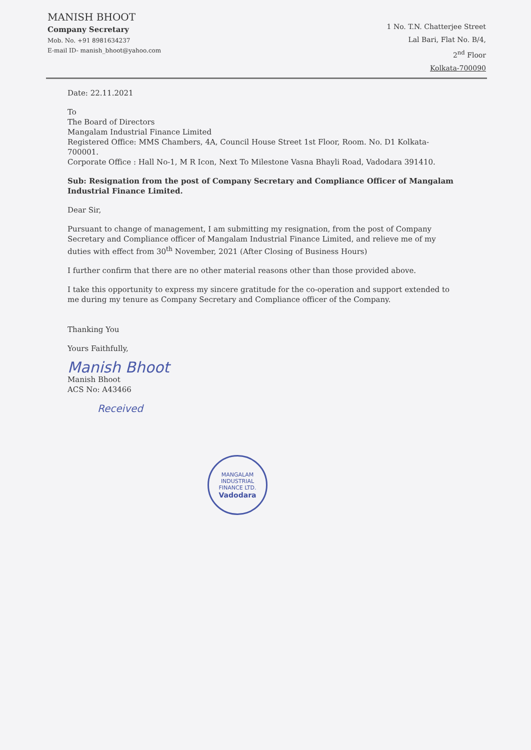MANISH BHOOT
Company Secretary
Mob. No. +91 8981634237
E-mail ID- manish_bhoot@yahoo.com
1 No. T.N. Chatterjee Street
Lal Bari, Flat No. B/4,
2<sup>nd</sup> Floor
Kolkata-700090
Date: 22.11.2021
To
The Board of Directors
Mangalam Industrial Finance Limited
Registered Office: MMS Chambers, 4A, Council House Street 1st Floor, Room. No. D1 Kolkata-700001.
Corporate Office : Hall No-1, M R Icon, Next To Milestone Vasna Bhayli Road, Vadodara 391410.
Sub: Resignation from the post of Company Secretary and Compliance Officer of Mangalam Industrial Finance Limited.
Dear Sir,
Pursuant to change of management, I am submitting my resignation, from the post of Company Secretary and Compliance officer of Mangalam Industrial Finance Limited, and relieve me of my duties with effect from 30<sup>th</sup> November, 2021 (After Closing of Business Hours)
I further confirm that there are no other material reasons other than those provided above.
I take this opportunity to express my sincere gratitude for the co-operation and support extended to me during my tenure as Company Secretary and Compliance officer of the Company.
Thanking You
Yours Faithfully,
Manish Bhoot
Manish Bhoot
ACS No: A43466
Received
MANGALAM INDUSTRIAL FINANCE LTD.
Vadodara